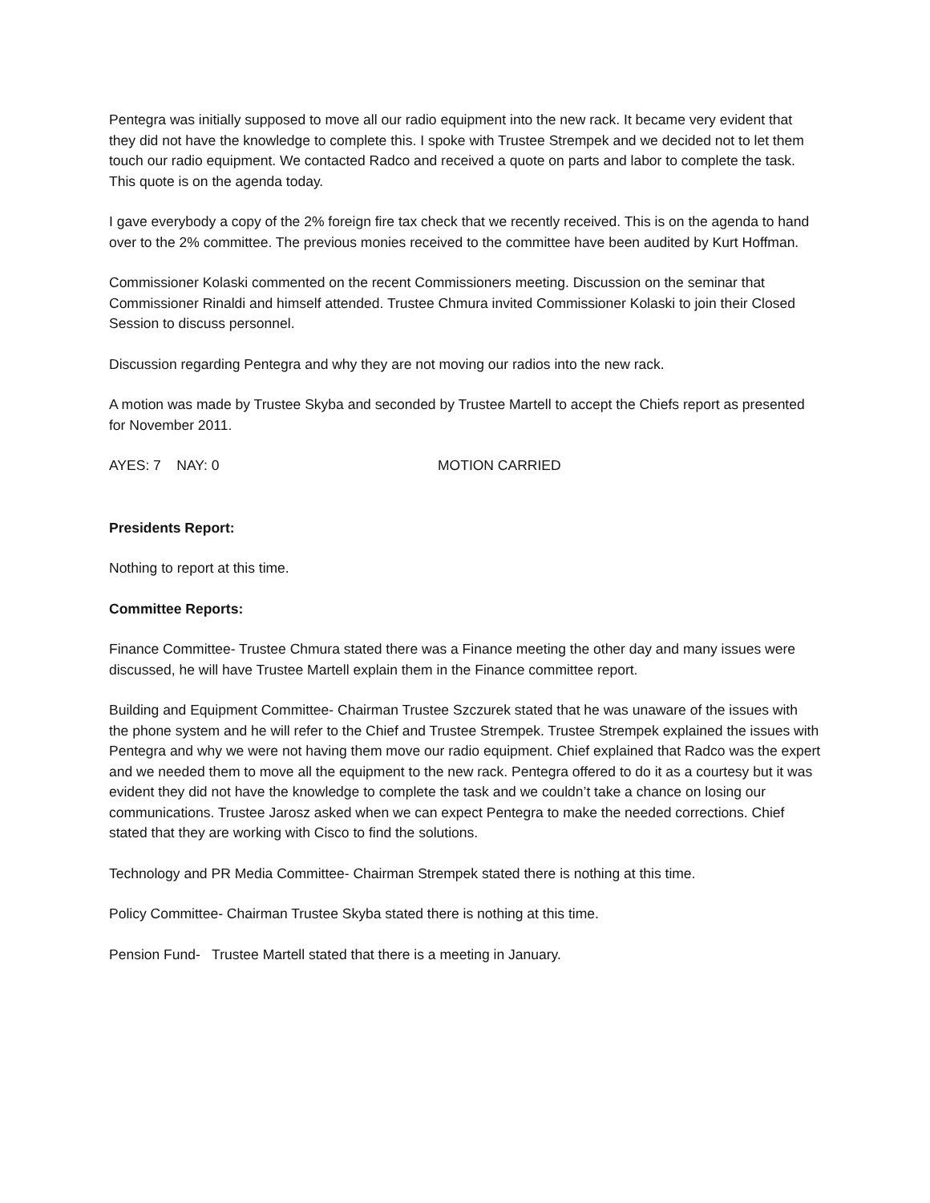Pentegra was initially supposed to move all our radio equipment into the new rack. It became very evident that they did not have the knowledge to complete this. I spoke with Trustee Strempek and we decided not to let them touch our radio equipment. We contacted Radco and received a quote on parts and labor to complete the task. This quote is on the agenda today.
I gave everybody a copy of the 2% foreign fire tax check that we recently received. This is on the agenda to hand over to the 2% committee. The previous monies received to the committee have been audited by Kurt Hoffman.
Commissioner Kolaski commented on the recent Commissioners meeting. Discussion on the seminar that Commissioner Rinaldi and himself attended. Trustee Chmura invited Commissioner Kolaski to join their Closed Session to discuss personnel.
Discussion regarding Pentegra and why they are not moving our radios into the new rack.
A motion was made by Trustee Skyba and seconded by Trustee Martell to accept the Chiefs report as presented for November 2011.
AYES: 7 NAY: 0 MOTION CARRIED
Presidents Report:
Nothing to report at this time.
Committee Reports:
Finance Committee- Trustee Chmura stated there was a Finance meeting the other day and many issues were discussed, he will have Trustee Martell explain them in the Finance committee report.
Building and Equipment Committee- Chairman Trustee Szczurek stated that he was unaware of the issues with the phone system and he will refer to the Chief and Trustee Strempek. Trustee Strempek explained the issues with Pentegra and why we were not having them move our radio equipment. Chief explained that Radco was the expert and we needed them to move all the equipment to the new rack. Pentegra offered to do it as a courtesy but it was evident they did not have the knowledge to complete the task and we couldn’t take a chance on losing our communications. Trustee Jarosz asked when we can expect Pentegra to make the needed corrections. Chief stated that they are working with Cisco to find the solutions.
Technology and PR Media Committee- Chairman Strempek stated there is nothing at this time.
Policy Committee- Chairman Trustee Skyba stated there is nothing at this time.
Pension Fund- Trustee Martell stated that there is a meeting in January.